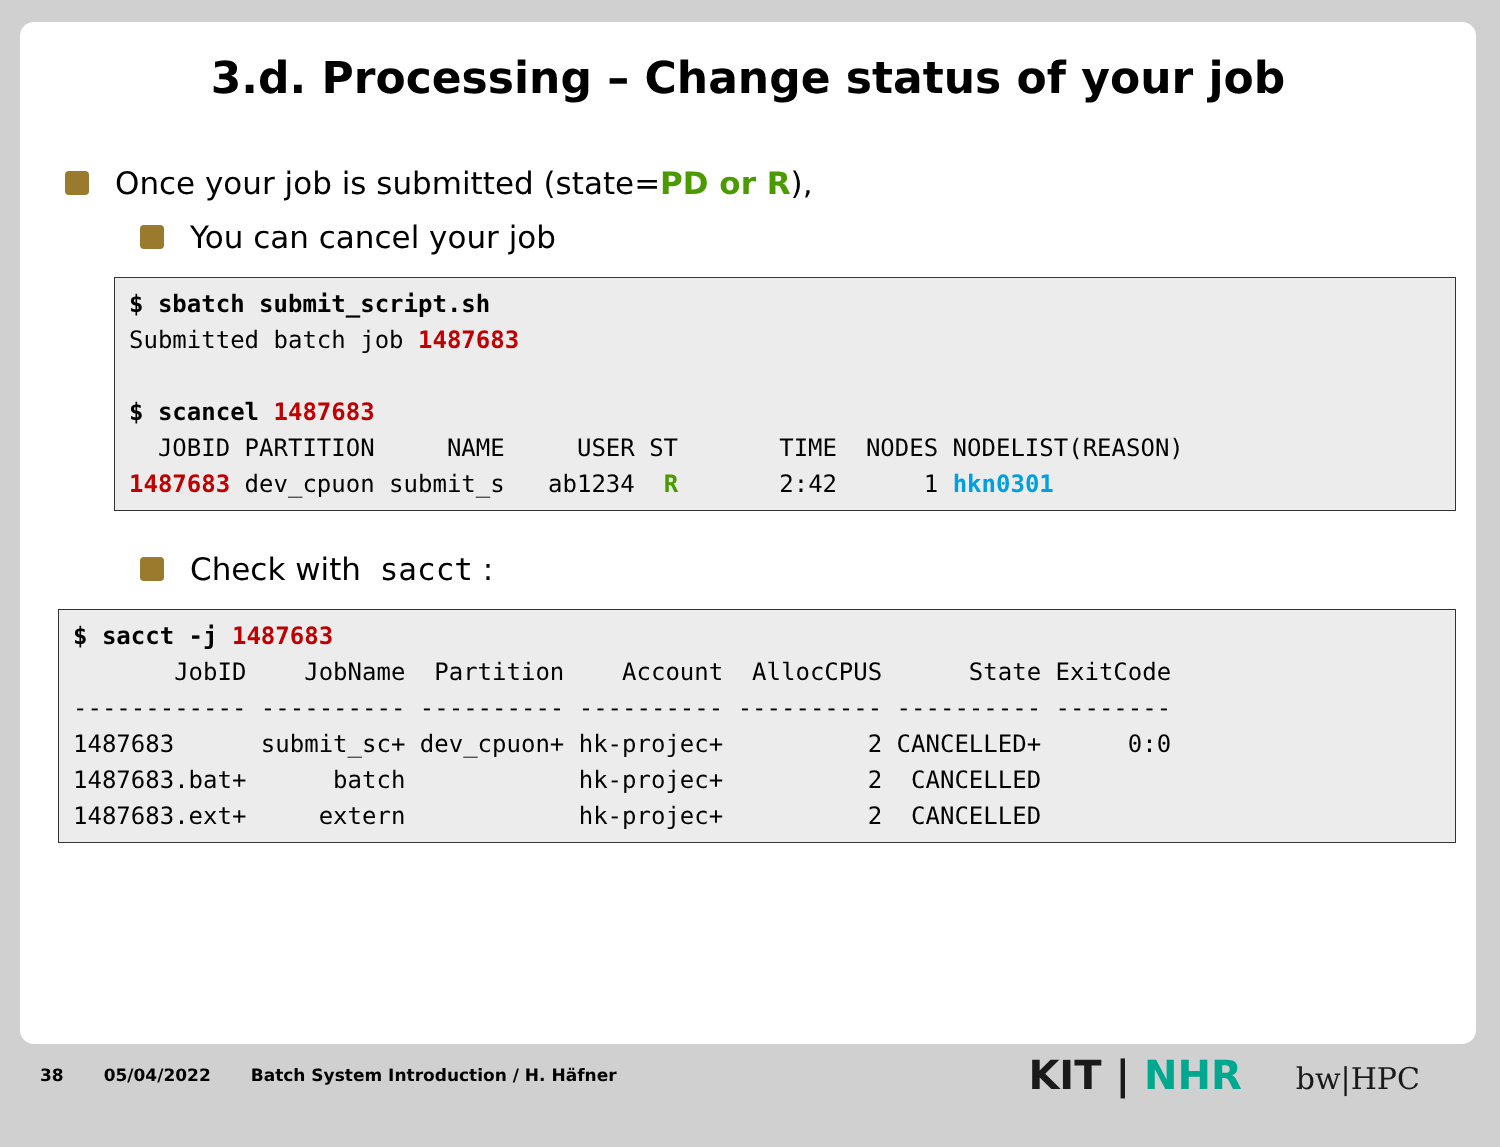3.d. Processing – Change status of your job
Once your job is submitted (state= PD or R),
You can cancel your job
$ sbatch submit_script.sh
Submitted batch job 1487683

$ scancel 1487683
  JOBID PARTITION     NAME     USER ST       TIME  NODES NODELIST(REASON)
1487683 dev_cpuon submit_s   ab1234  R       2:42      1 hkn0301
Check with sacct :
$ sacct -j 1487683
       JobID    JobName  Partition    Account  AllocCPUS      State ExitCode
------------ ---------- ---------- ---------- ---------- ---------- --------
1487683      submit_sc+ dev_cpuon+ hk-projec+          2 CANCELLED+      0:0
1487683.bat+      batch            hk-projec+          2  CANCELLED
1487683.ext+     extern            hk-projec+          2  CANCELLED
38 05/04/2022 Batch System Introduction / H. Häfner
KIT | NHR bw|HPC